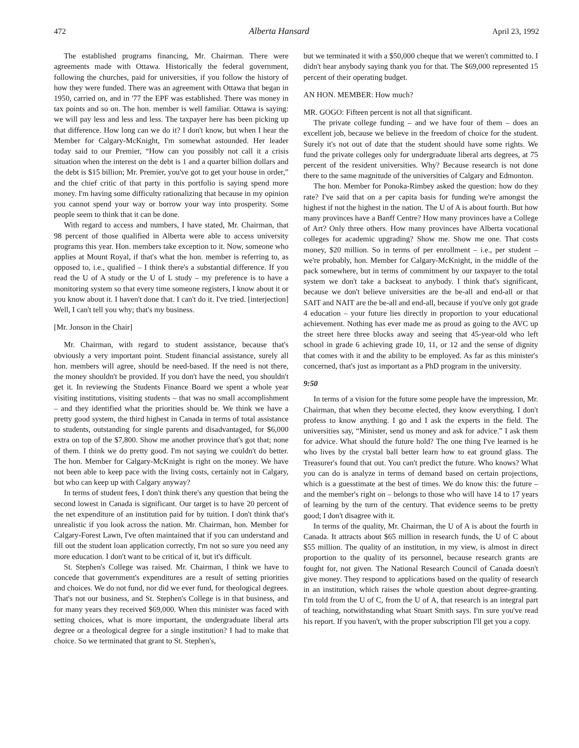472 Alberta Hansard April 23, 1992
The established programs financing, Mr. Chairman. There were agreements made with Ottawa. Historically the federal government, following the churches, paid for universities, if you follow the history of how they were funded. There was an agreement with Ottawa that began in 1950, carried on, and in '77 the EPF was established. There was money in tax points and so on. The hon. member is well familiar. Ottawa is saying: we will pay less and less and less. The taxpayer here has been picking up that difference. How long can we do it? I don't know, but when I hear the Member for Calgary-McKnight, I'm somewhat astounded. Her leader today said to our Premier, “How can you possibly not call it a crisis situation when the interest on the debt is 1 and a quarter billion dollars and the debt is $15 billion; Mr. Premier, you've got to get your house in order,” and the chief critic of that party in this portfolio is saying spend more money. I'm having some difficulty rationalizing that because in my opinion you cannot spend your way or borrow your way into prosperity. Some people seem to think that it can be done.
With regard to access and numbers, I have stated, Mr. Chairman, that 98 percent of those qualified in Alberta were able to access university programs this year. Hon. members take exception to it. Now, someone who applies at Mount Royal, if that's what the hon. member is referring to, as opposed to, i.e., qualified – I think there's a substantial difference. If you read the U of A study or the U of L study – my preference is to have a monitoring system so that every time someone registers, I know about it or you know about it. I haven't done that. I can't do it. I've tried. [interjection] Well, I can't tell you why; that's my business.
[Mr. Jonson in the Chair]
Mr. Chairman, with regard to student assistance, because that's obviously a very important point. Student financial assistance, surely all hon. members will agree, should be need-based. If the need is not there, the money shouldn't be provided. If you don't have the need, you shouldn't get it. In reviewing the Students Finance Board we spent a whole year visiting institutions, visiting students – that was no small accomplishment – and they identified what the priorities should be. We think we have a pretty good system, the third highest in Canada in terms of total assistance to students, outstanding for single parents and disadvantaged, for $6,000 extra on top of the $7,800. Show me another province that's got that; none of them. I think we do pretty good. I'm not saying we couldn't do better. The hon. Member for Calgary-McKnight is right on the money. We have not been able to keep pace with the living costs, certainly not in Calgary, but who can keep up with Calgary anyway?
In terms of student fees, I don't think there's any question that being the second lowest in Canada is significant. Our target is to have 20 percent of the net expenditure of an institution paid for by tuition. I don't think that's unrealistic if you look across the nation. Mr. Chairman, hon. Member for Calgary-Forest Lawn, I've often maintained that if you can understand and fill out the student loan application correctly, I'm not so sure you need any more education. I don't want to be critical of it, but it's difficult.
St. Stephen's College was raised. Mr. Chairman, I think we have to concede that government's expenditures are a result of setting priorities and choices. We do not fund, nor did we ever fund, for theological degrees. That's not our business, and St. Stephen's College is in that business, and for many years they received $69,000. When this minister was faced with setting choices, what is more important, the undergraduate liberal arts degree or a theological degree for a single institution? I had to make that choice. So we terminated that grant to St. Stephen's,
but we terminated it with a $50,000 cheque that we weren't committed to. I didn't hear anybody saying thank you for that. The $69,000 represented 15 percent of their operating budget.
AN HON. MEMBER: How much?
MR. GOGO: Fifteen percent is not all that significant.
The private college funding – and we have four of them – does an excellent job, because we believe in the freedom of choice for the student. Surely it's not out of date that the student should have some rights. We fund the private colleges only for undergraduate liberal arts degrees, at 75 percent of the resident universities. Why? Because research is not done there to the same magnitude of the universities of Calgary and Edmonton.
The hon. Member for Ponoka-Rimbey asked the question: how do they rate? I've said that on a per capita basis for funding we're amongst the highest if not the highest in the nation. The U of A is about fourth. But how many provinces have a Banff Centre? How many provinces have a College of Art? Only three others. How many provinces have Alberta vocational colleges for academic upgrading? Show me. Show me one. That costs money, $20 million. So in terms of per enrollment – i.e., per student – we're probably, hon. Member for Calgary-McKnight, in the middle of the pack somewhere, but in terms of commitment by our taxpayer to the total system we don't take a backseat to anybody. I think that's significant, because we don't believe universities are the be-all and end-all or that SAIT and NAIT are the be-all and end-all, because if you've only got grade 4 education – your future lies directly in proportion to your educational achievement. Nothing has ever made me as proud as going to the AVC up the street here three blocks away and seeing that 45-year-old who left school in grade 6 achieving grade 10, 11, or 12 and the sense of dignity that comes with it and the ability to be employed. As far as this minister's concerned, that's just as important as a PhD program in the university.
9:50
In terms of a vision for the future some people have the impression, Mr. Chairman, that when they become elected, they know everything. I don't profess to know anything. I go and I ask the experts in the field. The universities say, “Minister, send us money and ask for advice.” I ask them for advice. What should the future hold? The one thing I've learned is he who lives by the crystal ball better learn how to eat ground glass. The Treasurer's found that out. You can't predict the future. Who knows? What you can do is analyze in terms of demand based on certain projections, which is a guesstimate at the best of times. We do know this: the future – and the member's right on – belongs to those who will have 14 to 17 years of learning by the turn of the century. That evidence seems to be pretty good; I don't disagree with it.
In terms of the quality, Mr. Chairman, the U of A is about the fourth in Canada. It attracts about $65 million in research funds, the U of C about $55 million. The quality of an institution, in my view, is almost in direct proportion to the quality of its personnel, because research grants are fought for, not given. The National Research Council of Canada doesn't give money. They respond to applications based on the quality of research in an institution, which raises the whole question about degree-granting. I'm told from the U of C, from the U of A, that research is an integral part of teaching, notwithstanding what Stuart Smith says. I'm sure you've read his report. If you haven't, with the proper subscription I'll get you a copy.